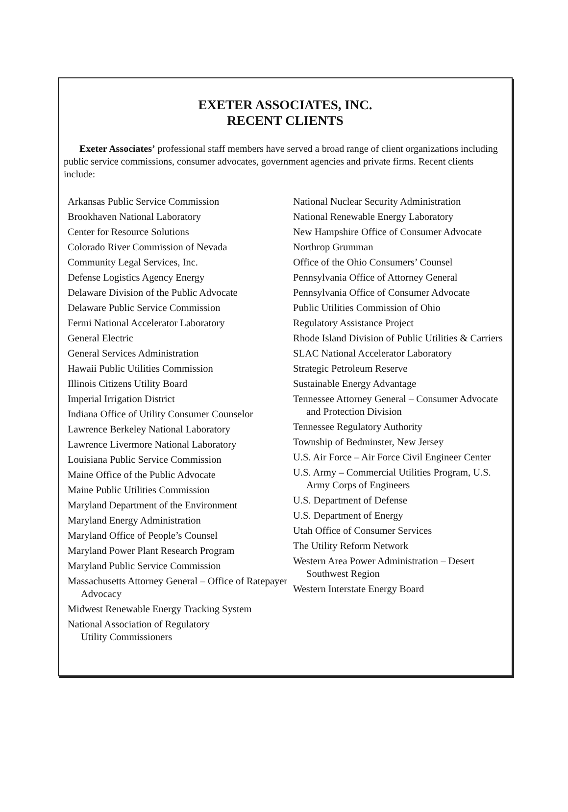EXETER ASSOCIATES, INC.
RECENT CLIENTS
Exeter Associates’ professional staff members have served a broad range of client organizations including public service commissions, consumer advocates, government agencies and private firms. Recent clients include:
Arkansas Public Service Commission
Brookhaven National Laboratory
Center for Resource Solutions
Colorado River Commission of Nevada
Community Legal Services, Inc.
Defense Logistics Agency Energy
Delaware Division of the Public Advocate
Delaware Public Service Commission
Fermi National Accelerator Laboratory
General Electric
General Services Administration
Hawaii Public Utilities Commission
Illinois Citizens Utility Board
Imperial Irrigation District
Indiana Office of Utility Consumer Counselor
Lawrence Berkeley National Laboratory
Lawrence Livermore National Laboratory
Louisiana Public Service Commission
Maine Office of the Public Advocate
Maine Public Utilities Commission
Maryland Department of the Environment
Maryland Energy Administration
Maryland Office of People’s Counsel
Maryland Power Plant Research Program
Maryland Public Service Commission
Massachusetts Attorney General – Office of Ratepayer Advocacy
Midwest Renewable Energy Tracking System
National Association of Regulatory
Utility Commissioners
National Nuclear Security Administration
National Renewable Energy Laboratory
New Hampshire Office of Consumer Advocate
Northrop Grumman
Office of the Ohio Consumers’ Counsel
Pennsylvania Office of Attorney General
Pennsylvania Office of Consumer Advocate
Public Utilities Commission of Ohio
Regulatory Assistance Project
Rhode Island Division of Public Utilities & Carriers
SLAC National Accelerator Laboratory
Strategic Petroleum Reserve
Sustainable Energy Advantage
Tennessee Attorney General – Consumer Advocate and Protection Division
Tennessee Regulatory Authority
Township of Bedminster, New Jersey
U.S. Air Force – Air Force Civil Engineer Center
U.S. Army – Commercial Utilities Program, U.S. Army Corps of Engineers
U.S. Department of Defense
U.S. Department of Energy
Utah Office of Consumer Services
The Utility Reform Network
Western Area Power Administration – Desert
Southwest Region
Western Interstate Energy Board